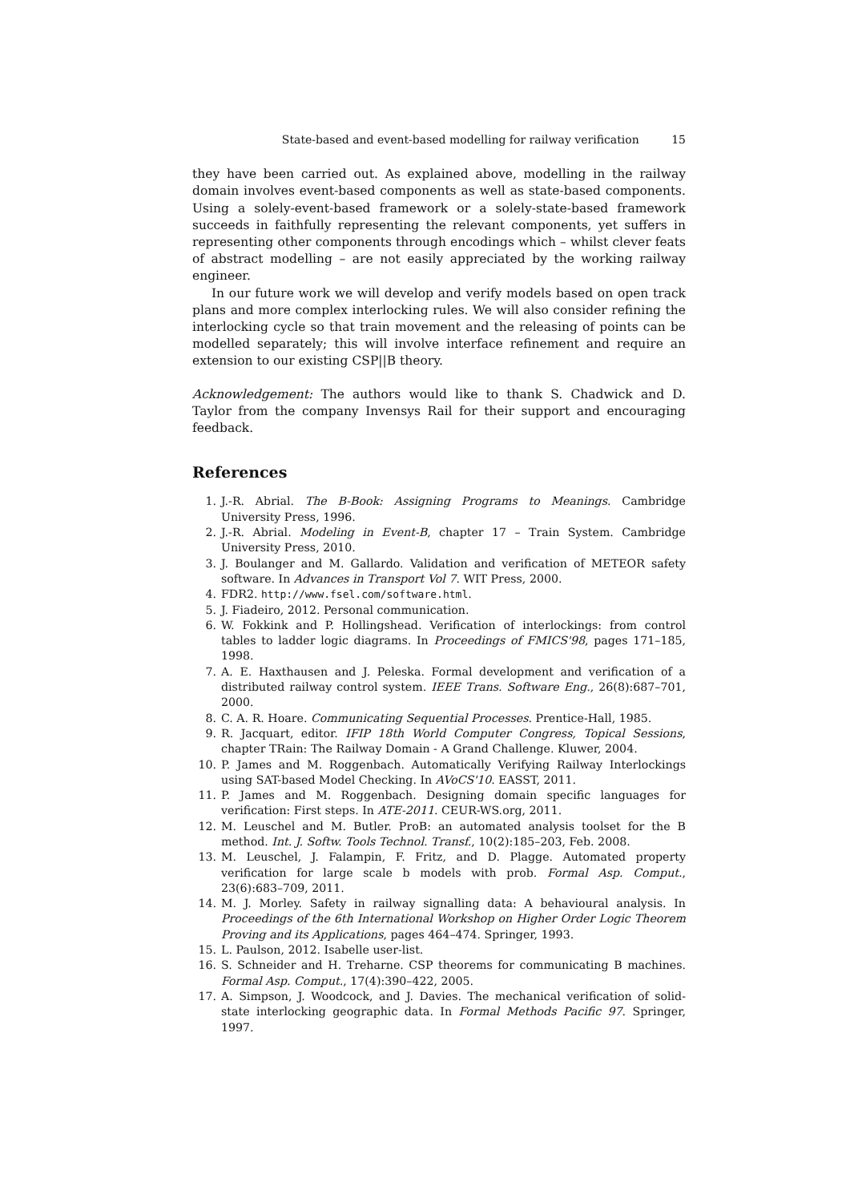State-based and event-based modelling for railway verification 15
they have been carried out. As explained above, modelling in the railway domain involves event-based components as well as state-based components. Using a solely-event-based framework or a solely-state-based framework succeeds in faithfully representing the relevant components, yet suffers in representing other components through encodings which – whilst clever feats of abstract modelling – are not easily appreciated by the working railway engineer.
In our future work we will develop and verify models based on open track plans and more complex interlocking rules. We will also consider refining the interlocking cycle so that train movement and the releasing of points can be modelled separately; this will involve interface refinement and require an extension to our existing CSP||B theory.
Acknowledgement: The authors would like to thank S. Chadwick and D. Taylor from the company Invensys Rail for their support and encouraging feedback.
References
1. J.-R. Abrial. The B-Book: Assigning Programs to Meanings. Cambridge University Press, 1996.
2. J.-R. Abrial. Modeling in Event-B, chapter 17 – Train System. Cambridge University Press, 2010.
3. J. Boulanger and M. Gallardo. Validation and verification of METEOR safety software. In Advances in Transport Vol 7. WIT Press, 2000.
4. FDR2. http://www.fsel.com/software.html.
5. J. Fiadeiro, 2012. Personal communication.
6. W. Fokkink and P. Hollingshead. Verification of interlockings: from control tables to ladder logic diagrams. In Proceedings of FMICS'98, pages 171–185, 1998.
7. A. E. Haxthausen and J. Peleska. Formal development and verification of a distributed railway control system. IEEE Trans. Software Eng., 26(8):687–701, 2000.
8. C. A. R. Hoare. Communicating Sequential Processes. Prentice-Hall, 1985.
9. R. Jacquart, editor. IFIP 18th World Computer Congress, Topical Sessions, chapter TRain: The Railway Domain - A Grand Challenge. Kluwer, 2004.
10. P. James and M. Roggenbach. Automatically Verifying Railway Interlockings using SAT-based Model Checking. In AVoCS'10. EASST, 2011.
11. P. James and M. Roggenbach. Designing domain specific languages for verification: First steps. In ATE-2011. CEUR-WS.org, 2011.
12. M. Leuschel and M. Butler. ProB: an automated analysis toolset for the B method. Int. J. Softw. Tools Technol. Transf., 10(2):185–203, Feb. 2008.
13. M. Leuschel, J. Falampin, F. Fritz, and D. Plagge. Automated property verification for large scale b models with prob. Formal Asp. Comput., 23(6):683–709, 2011.
14. M. J. Morley. Safety in railway signalling data: A behavioural analysis. In Proceedings of the 6th International Workshop on Higher Order Logic Theorem Proving and its Applications, pages 464–474. Springer, 1993.
15. L. Paulson, 2012. Isabelle user-list.
16. S. Schneider and H. Treharne. CSP theorems for communicating B machines. Formal Asp. Comput., 17(4):390–422, 2005.
17. A. Simpson, J. Woodcock, and J. Davies. The mechanical verification of solid-state interlocking geographic data. In Formal Methods Pacific 97. Springer, 1997.